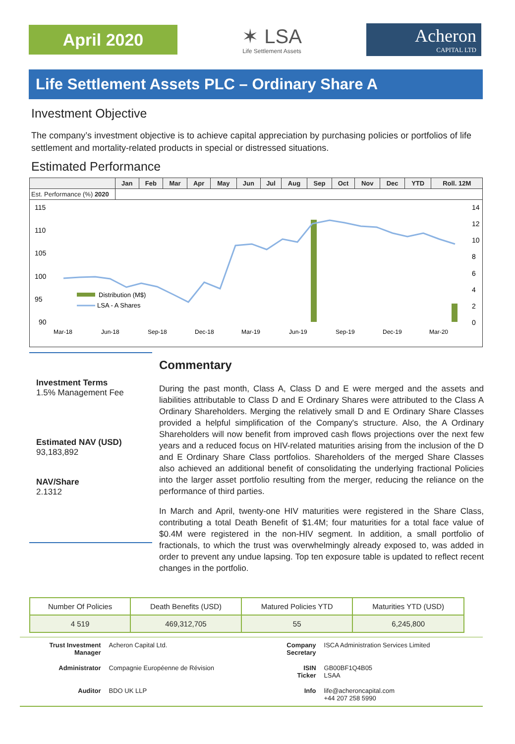April 2020
✶ LSA
Life Settlement Assets
Acheron
CAPITAL LTD
Life Settlement Assets PLC – Ordinary Share A
Investment Objective
The company’s investment objective is to achieve capital appreciation by purchasing policies or portfolios of life settlement and mortality-related products in special or distressed situations.
Estimated Performance
| | Jan | Feb | Mar | Apr | May | Jun | Jul | Aug | Sep | Oct | Nov | Dec | YTD | Roll. 12M |
| --- | --- | --- | --- | --- | --- | --- | --- | --- | --- | --- | --- | --- | --- | --- |
| Est. Performance (%) 2020 | | | | | | | | | | | | | | |
115
110
105
100
95
90
14
12
10
8
6
4
2
0
Mar-18
Jun-18
Sep-18
Dec-18
Mar-19
Jun-19
Sep-19
Dec-19
Mar-20
Distribution (M$)
LSA - A Shares
Investment Terms
1.5% Management Fee
Estimated NAV (USD)
93,183,892
NAV/Share
2.1312
Commentary
During the past month, Class A, Class D and E were merged and the assets and liabilities attributable to Class D and E Ordinary Shares were attributed to the Class A Ordinary Shareholders. Merging the relatively small D and E Ordinary Share Classes provided a helpful simplification of the Company's structure. Also, the A Ordinary Shareholders will now benefit from improved cash flows projections over the next few years and a reduced focus on HIV-related maturities arising from the inclusion of the D and E Ordinary Share Class portfolios. Shareholders of the merged Share Classes also achieved an additional benefit of consolidating the underlying fractional Policies into the larger asset portfolio resulting from the merger, reducing the reliance on the performance of third parties.
In March and April, twenty-one HIV maturities were registered in the Share Class, contributing a total Death Benefit of $1.4M; four maturities for a total face value of $0.4M were registered in the non-HIV segment. In addition, a small portfolio of fractionals, to which the trust was overwhelmingly already exposed to, was added in order to prevent any undue lapsing. Top ten exposure table is updated to reflect recent changes in the portfolio.
| Number Of Policies | Death Benefits (USD) | Matured Policies YTD | Maturities YTD (USD) |
| --- | --- | --- | --- |
| 4 519 | 469,312,705 | 55 | 6,245,800 |
| Trust Investment Manager | Acheron Capital Ltd. | Company Secretary | ISCA Administration Services Limited |
| Administrator | Compagnie Européenne de Révision | ISIN Ticker | GB00BF1Q4B05 LSAA |
| Auditor | BDO UK LLP | Info | life@acheroncapital.com +44 207 258 5990 |